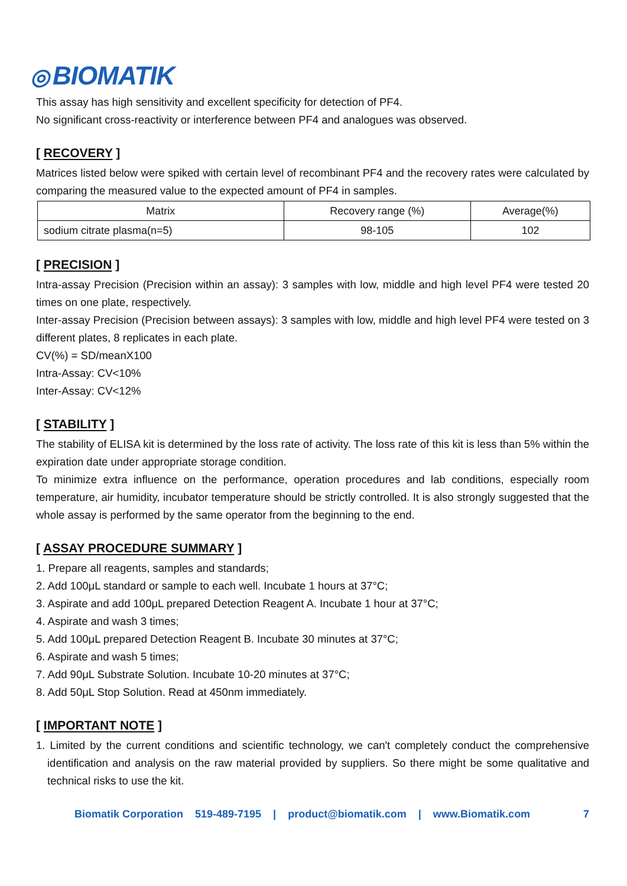◎ BIOMATIK
This assay has high sensitivity and excellent specificity for detection of PF4.
No significant cross-reactivity or interference between PF4 and analogues was observed.
[ RECOVERY ]
Matrices listed below were spiked with certain level of recombinant PF4 and the recovery rates were calculated by comparing the measured value to the expected amount of PF4 in samples.
| Matrix | Recovery range (%) | Average(%) |
| --- | --- | --- |
| sodium citrate plasma(n=5) | 98-105 | 102 |
[ PRECISION ]
Intra-assay Precision (Precision within an assay): 3 samples with low, middle and high level PF4 were tested 20 times on one plate, respectively.
Inter-assay Precision (Precision between assays): 3 samples with low, middle and high level PF4 were tested on 3 different plates, 8 replicates in each plate.
CV(%) = SD/meanX100
Intra-Assay: CV<10%
Inter-Assay: CV<12%
[ STABILITY ]
The stability of ELISA kit is determined by the loss rate of activity. The loss rate of this kit is less than 5% within the expiration date under appropriate storage condition.
To minimize extra influence on the performance, operation procedures and lab conditions, especially room temperature, air humidity, incubator temperature should be strictly controlled. It is also strongly suggested that the whole assay is performed by the same operator from the beginning to the end.
[ ASSAY PROCEDURE SUMMARY ]
1. Prepare all reagents, samples and standards;
2. Add 100μL standard or sample to each well. Incubate 1 hours at 37°C;
3. Aspirate and add 100μL prepared Detection Reagent A. Incubate 1 hour at 37°C;
4. Aspirate and wash 3 times;
5. Add 100μL prepared Detection Reagent B. Incubate 30 minutes at 37°C;
6. Aspirate and wash 5 times;
7. Add 90μL Substrate Solution. Incubate 10-20 minutes at 37°C;
8. Add 50μL Stop Solution. Read at 450nm immediately.
[ IMPORTANT NOTE ]
1. Limited by the current conditions and scientific technology, we can't completely conduct the comprehensive identification and analysis on the raw material provided by suppliers. So there might be some qualitative and technical risks to use the kit.
Biomatik Corporation 519-489-7195 | product@biomatik.com | www.Biomatik.com 7